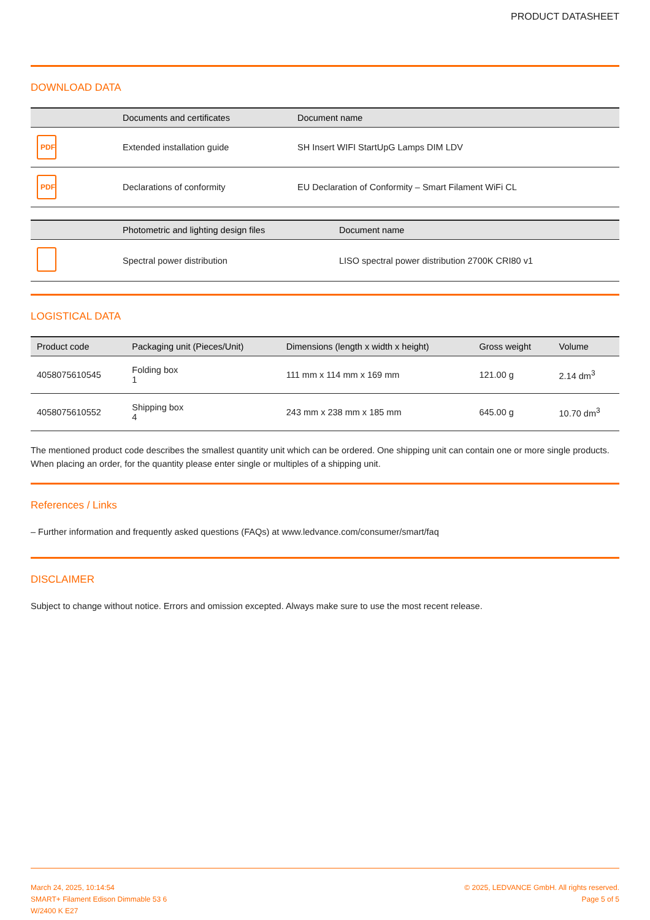PRODUCT DATASHEET
DOWNLOAD DATA
| | Documents and certificates | Document name |
| --- | --- | --- |
| PDF | Extended installation guide | SH Insert WIFI StartUpG Lamps DIM LDV |
| PDF | Declarations of conformity | EU Declaration of Conformity – Smart Filament WiFi CL |
| | Photometric and lighting design files | Document name |
| --- | --- | --- |
| | Spectral power distribution | LISO spectral power distribution 2700K CRI80 v1 |
LOGISTICAL DATA
| Product code | Packaging unit (Pieces/Unit) | Dimensions (length x width x height) | Gross weight | Volume |
| --- | --- | --- | --- | --- |
| 4058075610545 | Folding box 1 | 111 mm x 114 mm x 169 mm | 121.00 g | 2.14 dm<sup>3</sup> |
| 4058075610552 | Shipping box 4 | 243 mm x 238 mm x 185 mm | 645.00 g | 10.70 dm<sup>3</sup> |
The mentioned product code describes the smallest quantity unit which can be ordered. One shipping unit can contain one or more single products. When placing an order, for the quantity please enter single or multiples of a shipping unit.
References / Links
– Further information and frequently asked questions (FAQs) at www.ledvance.com/consumer/smart/faq
DISCLAIMER
Subject to change without notice. Errors and omission excepted. Always make sure to use the most recent release.
March 24, 2025, 10:14:54
SMART+ Filament Edison Dimmable 53 6
W/2400 K E27
© 2025, LEDVANCE GmbH. All rights reserved.
Page 5 of 5